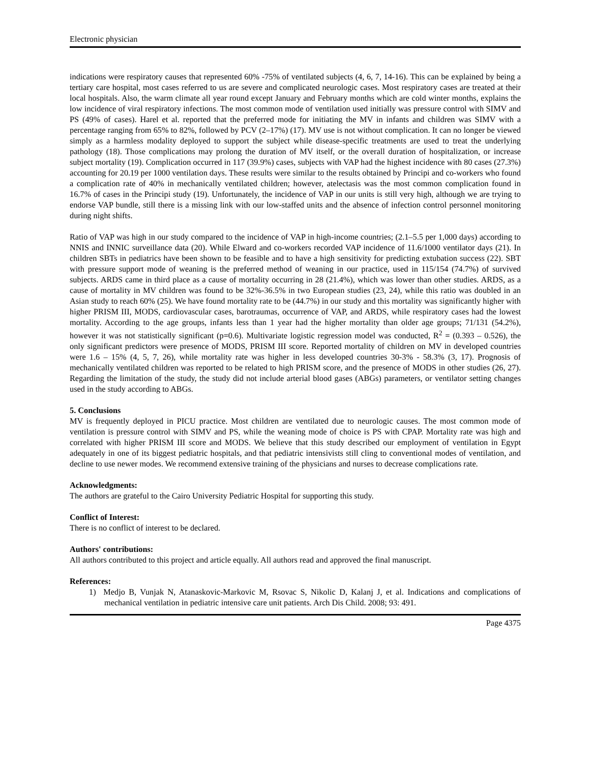Electronic physician
indications were respiratory causes that represented 60% -75% of ventilated subjects (4, 6, 7, 14-16). This can be explained by being a tertiary care hospital, most cases referred to us are severe and complicated neurologic cases. Most respiratory cases are treated at their local hospitals. Also, the warm climate all year round except January and February months which are cold winter months, explains the low incidence of viral respiratory infections. The most common mode of ventilation used initially was pressure control with SIMV and PS (49% of cases). Harel et al. reported that the preferred mode for initiating the MV in infants and children was SIMV with a percentage ranging from 65% to 82%, followed by PCV (2–17%) (17). MV use is not without complication. It can no longer be viewed simply as a harmless modality deployed to support the subject while disease-specific treatments are used to treat the underlying pathology (18). Those complications may prolong the duration of MV itself, or the overall duration of hospitalization, or increase subject mortality (19). Complication occurred in 117 (39.9%) cases, subjects with VAP had the highest incidence with 80 cases (27.3%) accounting for 20.19 per 1000 ventilation days. These results were similar to the results obtained by Principi and co-workers who found a complication rate of 40% in mechanically ventilated children; however, atelectasis was the most common complication found in 16.7% of cases in the Principi study (19). Unfortunately, the incidence of VAP in our units is still very high, although we are trying to endorse VAP bundle, still there is a missing link with our low-staffed units and the absence of infection control personnel monitoring during night shifts.
Ratio of VAP was high in our study compared to the incidence of VAP in high-income countries; (2.1–5.5 per 1,000 days) according to NNIS and INNIC surveillance data (20). While Elward and co-workers recorded VAP incidence of 11.6/1000 ventilator days (21). In children SBTs in pediatrics have been shown to be feasible and to have a high sensitivity for predicting extubation success (22). SBT with pressure support mode of weaning is the preferred method of weaning in our practice, used in 115/154 (74.7%) of survived subjects. ARDS came in third place as a cause of mortality occurring in 28 (21.4%), which was lower than other studies. ARDS, as a cause of mortality in MV children was found to be 32%-36.5% in two European studies (23, 24), while this ratio was doubled in an Asian study to reach 60% (25). We have found mortality rate to be (44.7%) in our study and this mortality was significantly higher with higher PRISM III, MODS, cardiovascular cases, barotraumas, occurrence of VAP, and ARDS, while respiratory cases had the lowest mortality. According to the age groups, infants less than 1 year had the higher mortality than older age groups; 71/131 (54.2%), however it was not statistically significant (p=0.6). Multivariate logistic regression model was conducted, R<sup>2</sup> = (0.393 – 0.526), the only significant predictors were presence of MODS, PRISM III score. Reported mortality of children on MV in developed countries were 1.6 – 15% (4, 5, 7, 26), while mortality rate was higher in less developed countries 30-3% - 58.3% (3, 17). Prognosis of mechanically ventilated children was reported to be related to high PRISM score, and the presence of MODS in other studies (26, 27). Regarding the limitation of the study, the study did not include arterial blood gases (ABGs) parameters, or ventilator setting changes used in the study according to ABGs.
5. Conclusions
MV is frequently deployed in PICU practice. Most children are ventilated due to neurologic causes. The most common mode of ventilation is pressure control with SIMV and PS, while the weaning mode of choice is PS with CPAP. Mortality rate was high and correlated with higher PRISM III score and MODS. We believe that this study described our employment of ventilation in Egypt adequately in one of its biggest pediatric hospitals, and that pediatric intensivists still cling to conventional modes of ventilation, and decline to use newer modes. We recommend extensive training of the physicians and nurses to decrease complications rate.
Acknowledgments:
The authors are grateful to the Cairo University Pediatric Hospital for supporting this study.
Conflict of Interest:
There is no conflict of interest to be declared.
Authors' contributions:
All authors contributed to this project and article equally. All authors read and approved the final manuscript.
References:
1) Medjo B, Vunjak N, Atanaskovic-Markovic M, Rsovac S, Nikolic D, Kalanj J, et al. Indications and complications of mechanical ventilation in pediatric intensive care unit patients. Arch Dis Child. 2008; 93: 491.
Page 4375